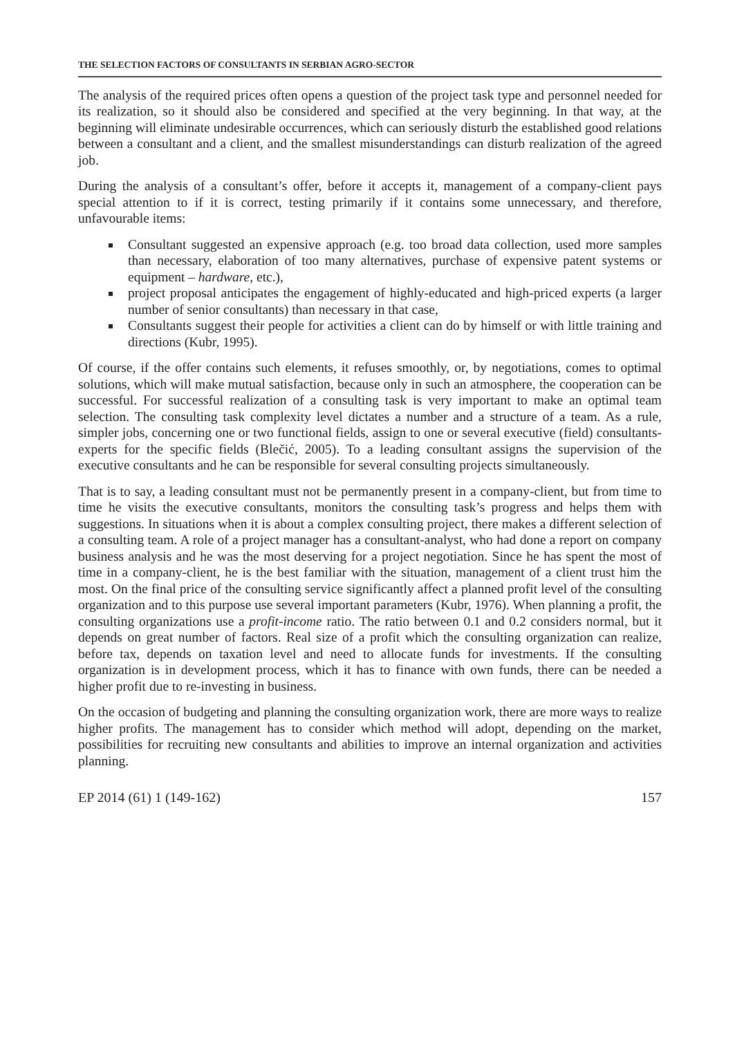THE SELECTION FACTORS OF CONSULTANTS IN SERBIAN AGRO-SECTOR
The analysis of the required prices often opens a question of the project task type and personnel needed for its realization, so it should also be considered and specified at the very beginning. In that way, at the beginning will eliminate undesirable occurrences, which can seriously disturb the established good relations between a consultant and a client, and the smallest misunderstandings can disturb realization of the agreed job.
During the analysis of a consultant’s offer, before it accepts it, management of a company-client pays special attention to if it is correct, testing primarily if it contains some unnecessary, and therefore, unfavourable items:
Consultant suggested an expensive approach (e.g. too broad data collection, used more samples than necessary, elaboration of too many alternatives, purchase of expensive patent systems or equipment – hardware, etc.),
project proposal anticipates the engagement of highly-educated and high-priced experts (a larger number of senior consultants) than necessary in that case,
Consultants suggest their people for activities a client can do by himself or with little training and directions (Kubr, 1995).
Of course, if the offer contains such elements, it refuses smoothly, or, by negotiations, comes to optimal solutions, which will make mutual satisfaction, because only in such an atmosphere, the cooperation can be successful. For successful realization of a consulting task is very important to make an optimal team selection. The consulting task complexity level dictates a number and a structure of a team. As a rule, simpler jobs, concerning one or two functional fields, assign to one or several executive (field) consultants-experts for the specific fields (Blečić, 2005). To a leading consultant assigns the supervision of the executive consultants and he can be responsible for several consulting projects simultaneously.
That is to say, a leading consultant must not be permanently present in a company-client, but from time to time he visits the executive consultants, monitors the consulting task’s progress and helps them with suggestions. In situations when it is about a complex consulting project, there makes a different selection of a consulting team. A role of a project manager has a consultant-analyst, who had done a report on company business analysis and he was the most deserving for a project negotiation. Since he has spent the most of time in a company-client, he is the best familiar with the situation, management of a client trust him the most. On the final price of the consulting service significantly affect a planned profit level of the consulting organization and to this purpose use several important parameters (Kubr, 1976). When planning a profit, the consulting organizations use a profit-income ratio. The ratio between 0.1 and 0.2 considers normal, but it depends on great number of factors. Real size of a profit which the consulting organization can realize, before tax, depends on taxation level and need to allocate funds for investments. If the consulting organization is in development process, which it has to finance with own funds, there can be needed a higher profit due to re-investing in business.
On the occasion of budgeting and planning the consulting organization work, there are more ways to realize higher profits. The management has to consider which method will adopt, depending on the market, possibilities for recruiting new consultants and abilities to improve an internal organization and activities planning.
EP 2014 (61) 1 (149-162) 157